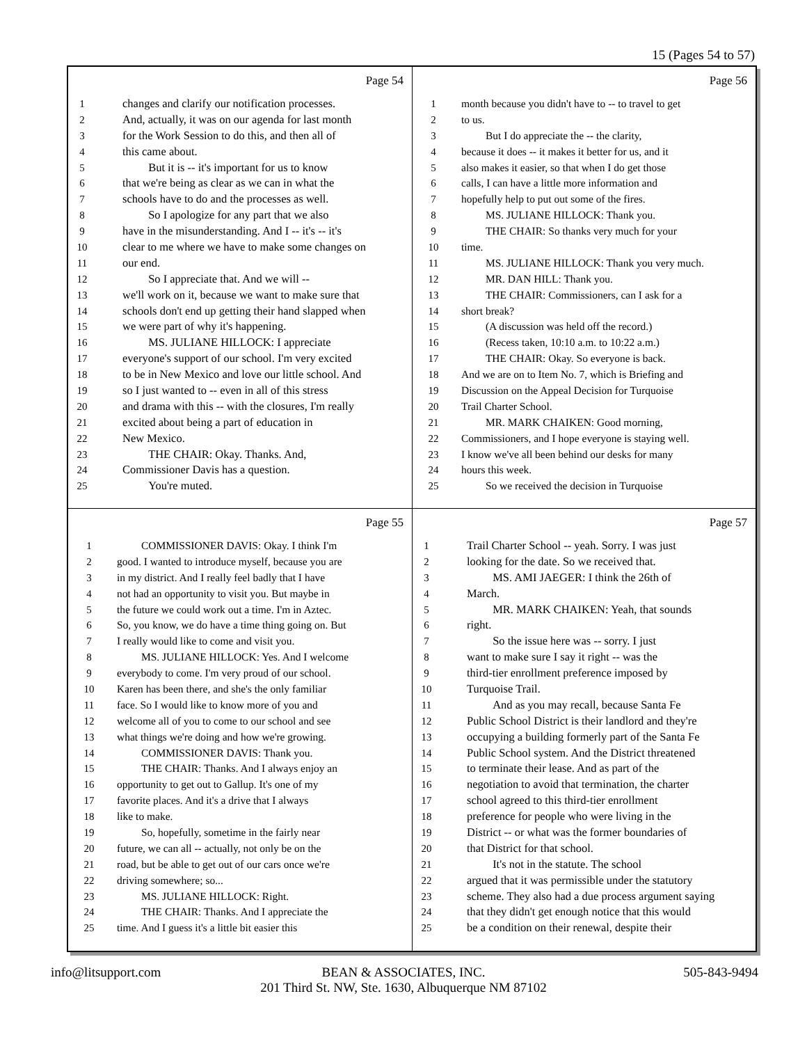15 (Pages 54 to 57)
Page 54
1 changes and clarify our notification processes.
2 And, actually, it was on our agenda for last month
3 for the Work Session to do this, and then all of
4 this came about.
5 But it is -- it's important for us to know
6 that we're being as clear as we can in what the
7 schools have to do and the processes as well.
8 So I apologize for any part that we also
9 have in the misunderstanding. And I -- it's -- it's
10 clear to me where we have to make some changes on
11 our end.
12 So I appreciate that. And we will --
13 we'll work on it, because we want to make sure that
14 schools don't end up getting their hand slapped when
15 we were part of why it's happening.
16 MS. JULIANE HILLOCK: I appreciate
17 everyone's support of our school. I'm very excited
18 to be in New Mexico and love our little school. And
19 so I just wanted to -- even in all of this stress
20 and drama with this -- with the closures, I'm really
21 excited about being a part of education in
22 New Mexico.
23 THE CHAIR: Okay. Thanks. And,
24 Commissioner Davis has a question.
25 You're muted.
Page 56
1 month because you didn't have to -- to travel to get
2 to us.
3 But I do appreciate the -- the clarity,
4 because it does -- it makes it better for us, and it
5 also makes it easier, so that when I do get those
6 calls, I can have a little more information and
7 hopefully help to put out some of the fires.
8 MS. JULIANE HILLOCK: Thank you.
9 THE CHAIR: So thanks very much for your
10 time.
11 MS. JULIANE HILLOCK: Thank you very much.
12 MR. DAN HILL: Thank you.
13 THE CHAIR: Commissioners, can I ask for a
14 short break?
15 (A discussion was held off the record.)
16 (Recess taken, 10:10 a.m. to 10:22 a.m.)
17 THE CHAIR: Okay. So everyone is back.
18 And we are on to Item No. 7, which is Briefing and
19 Discussion on the Appeal Decision for Turquoise
20 Trail Charter School.
21 MR. MARK CHAIKEN: Good morning,
22 Commissioners, and I hope everyone is staying well.
23 I know we've all been behind our desks for many
24 hours this week.
25 So we received the decision in Turquoise
Page 55
1 COMMISSIONER DAVIS: Okay. I think I'm
2 good. I wanted to introduce myself, because you are
3 in my district. And I really feel badly that I have
4 not had an opportunity to visit you. But maybe in
5 the future we could work out a time. I'm in Aztec.
6 So, you know, we do have a time thing going on. But
7 I really would like to come and visit you.
8 MS. JULIANE HILLOCK: Yes. And I welcome
9 everybody to come. I'm very proud of our school.
10 Karen has been there, and she's the only familiar
11 face. So I would like to know more of you and
12 welcome all of you to come to our school and see
13 what things we're doing and how we're growing.
14 COMMISSIONER DAVIS: Thank you.
15 THE CHAIR: Thanks. And I always enjoy an
16 opportunity to get out to Gallup. It's one of my
17 favorite places. And it's a drive that I always
18 like to make.
19 So, hopefully, sometime in the fairly near
20 future, we can all -- actually, not only be on the
21 road, but be able to get out of our cars once we're
22 driving somewhere; so...
23 MS. JULIANE HILLOCK: Right.
24 THE CHAIR: Thanks. And I appreciate the
25 time. And I guess it's a little bit easier this
Page 57
1 Trail Charter School -- yeah. Sorry. I was just
2 looking for the date. So we received that.
3 MS. AMI JAEGER: I think the 26th of
4 March.
5 MR. MARK CHAIKEN: Yeah, that sounds
6 right.
7 So the issue here was -- sorry. I just
8 want to make sure I say it right -- was the
9 third-tier enrollment preference imposed by
10 Turquoise Trail.
11 And as you may recall, because Santa Fe
12 Public School District is their landlord and they're
13 occupying a building formerly part of the Santa Fe
14 Public School system. And the District threatened
15 to terminate their lease. And as part of the
16 negotiation to avoid that termination, the charter
17 school agreed to this third-tier enrollment
18 preference for people who were living in the
19 District -- or what was the former boundaries of
20 that District for that school.
21 It's not in the statute. The school
22 argued that it was permissible under the statutory
23 scheme. They also had a due process argument saying
24 that they didn't get enough notice that this would
25 be a condition on their renewal, despite their
info@litsupport.com 505-843-9494
BEAN & ASSOCIATES, INC.
201 Third St. NW, Ste. 1630, Albuquerque NM 87102